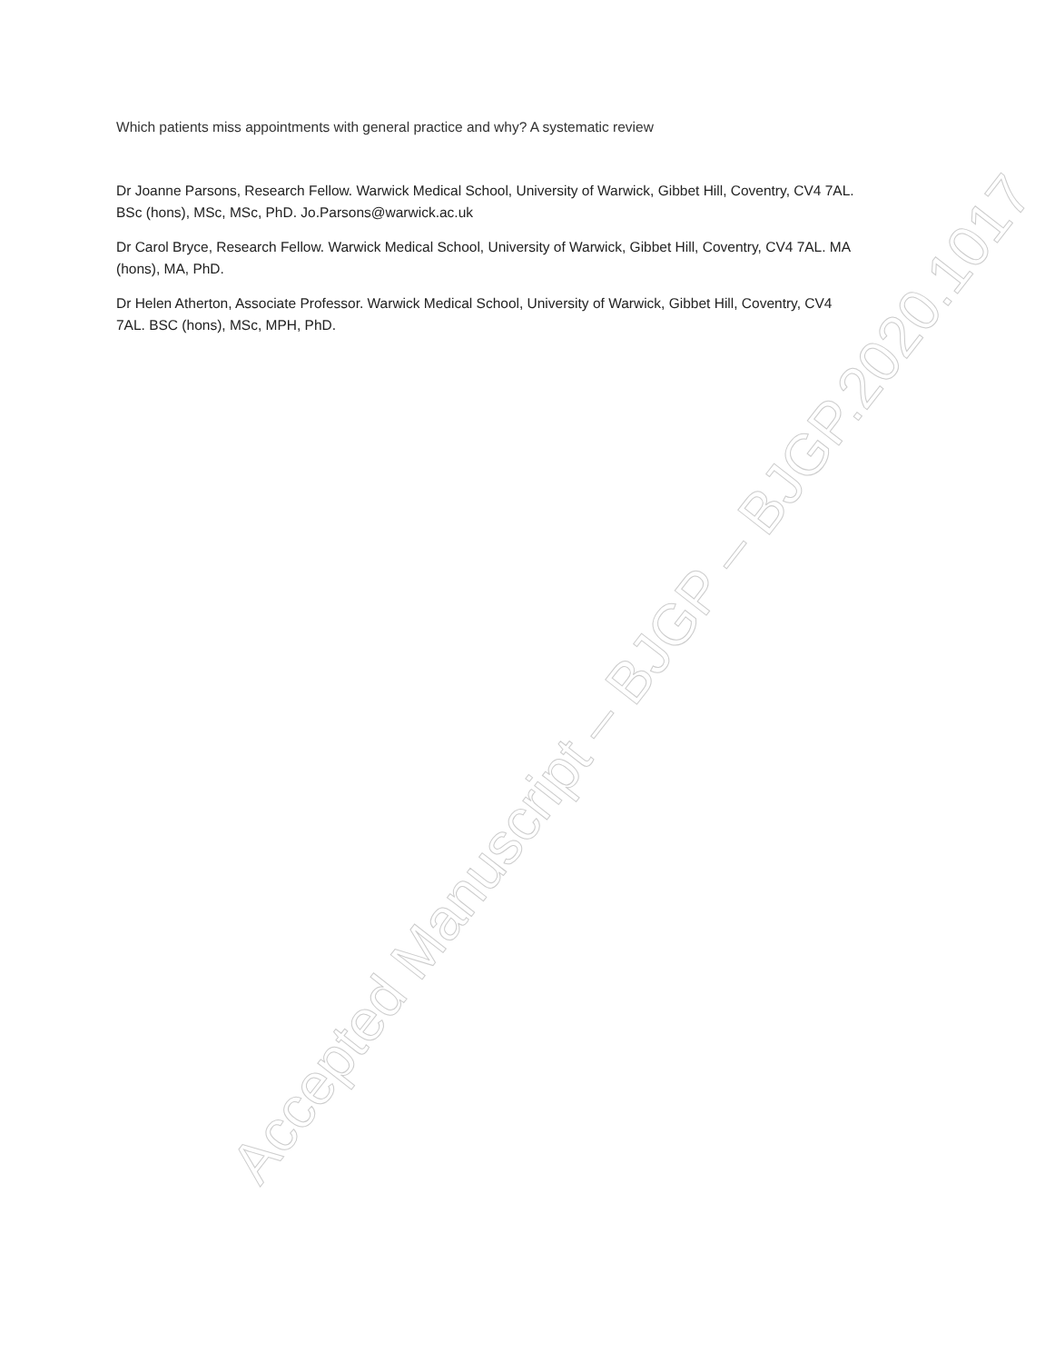Which patients miss appointments with general practice and why? A systematic review
Dr Joanne Parsons, Research Fellow. Warwick Medical School, University of Warwick, Gibbet Hill, Coventry, CV4 7AL. BSc (hons), MSc, MSc, PhD. Jo.Parsons@warwick.ac.uk
Dr Carol Bryce, Research Fellow. Warwick Medical School, University of Warwick, Gibbet Hill, Coventry, CV4 7AL. MA (hons), MA, PhD.
Dr Helen Atherton, Associate Professor. Warwick Medical School, University of Warwick, Gibbet Hill, Coventry, CV4 7AL. BSC (hons), MSc, MPH, PhD.
Accepted Manuscript – BJGP – BJGP.2020.1017